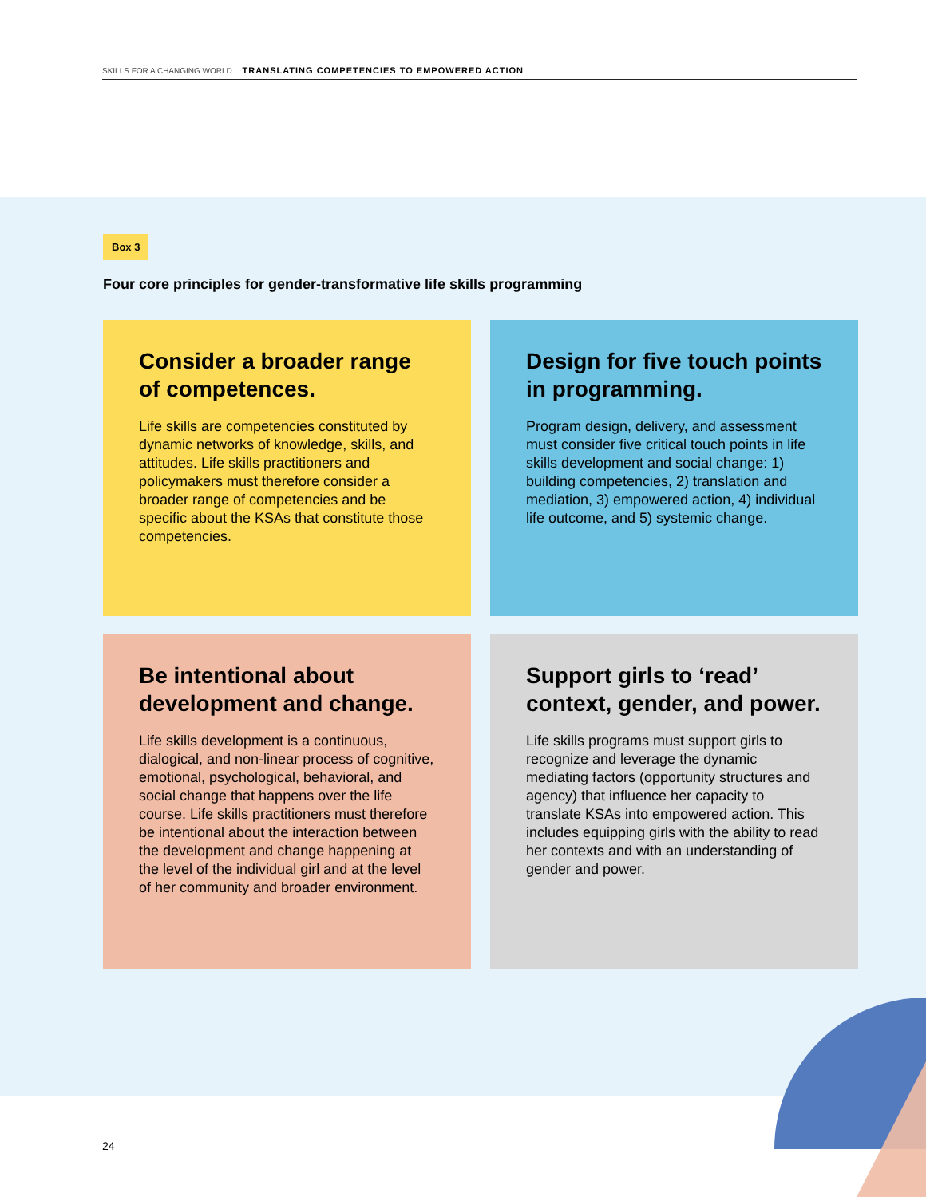SKILLS FOR A CHANGING WORLD TRANSLATING COMPETENCIES TO EMPOWERED ACTION
Box 3
Four core principles for gender-transformative life skills programming
Consider a broader range of competences.
Life skills are competencies constituted by dynamic networks of knowledge, skills, and attitudes. Life skills practitioners and policymakers must therefore consider a broader range of competencies and be specific about the KSAs that constitute those competencies.
Design for five touch points in programming.
Program design, delivery, and assessment must consider five critical touch points in life skills development and social change: 1) building competencies, 2) translation and mediation, 3) empowered action, 4) individual life outcome, and 5) systemic change.
Be intentional about development and change.
Life skills development is a continuous, dialogical, and non-linear process of cognitive, emotional, psychological, behavioral, and social change that happens over the life course. Life skills practitioners must therefore be intentional about the interaction between the development and change happening at the level of the individual girl and at the level of her community and broader environment.
Support girls to ‘read’ context, gender, and power.
Life skills programs must support girls to recognize and leverage the dynamic mediating factors (opportunity structures and agency) that influence her capacity to translate KSAs into empowered action. This includes equipping girls with the ability to read her contexts and with an understanding of gender and power.
24